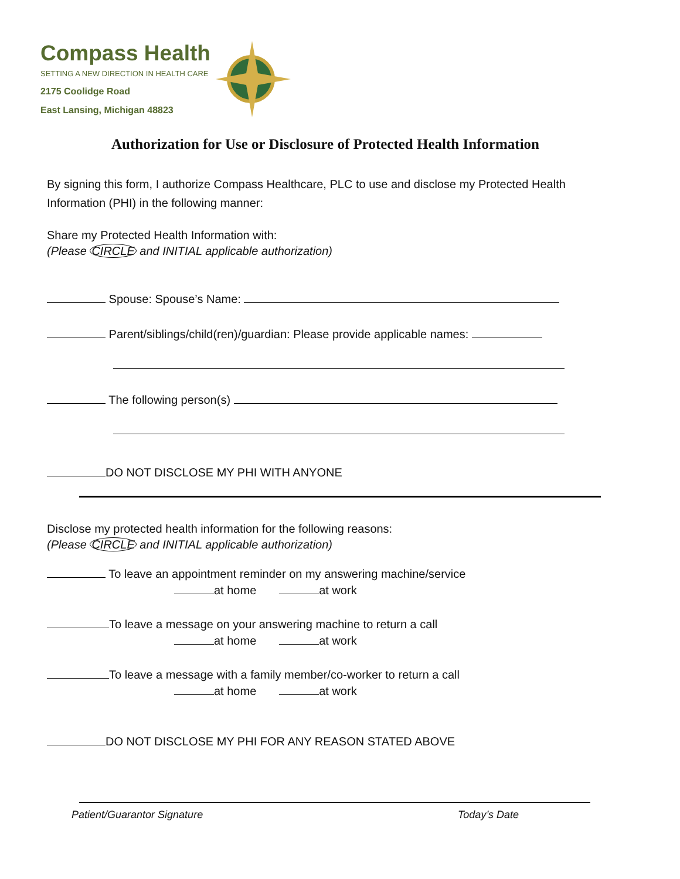Compass Health
SETTING A NEW DIRECTION IN HEALTH CARE
2175 Coolidge Road
East Lansing, Michigan 48823
Authorization for Use or Disclosure of Protected Health Information
By signing this form, I authorize Compass Healthcare, PLC to use and disclose my Protected Health Information (PHI) in the following manner:
Share my Protected Health Information with:
(Please CIRCLE and INITIAL applicable authorization)
Spouse: Spouse’s Name:
Parent/siblings/child(ren)/guardian: Please provide applicable names:
The following person(s)
DO NOT DISCLOSE MY PHI WITH ANYONE
Disclose my protected health information for the following reasons:
(Please CIRCLE and INITIAL applicable authorization)
To leave an appointment reminder on my answering machine/service
at home at work
To leave a message on your answering machine to return a call
at home at work
To leave a message with a family member/co-worker to return a call
at home at work
DO NOT DISCLOSE MY PHI FOR ANY REASON STATED ABOVE
Patient/Guarantor Signature Today’s Date